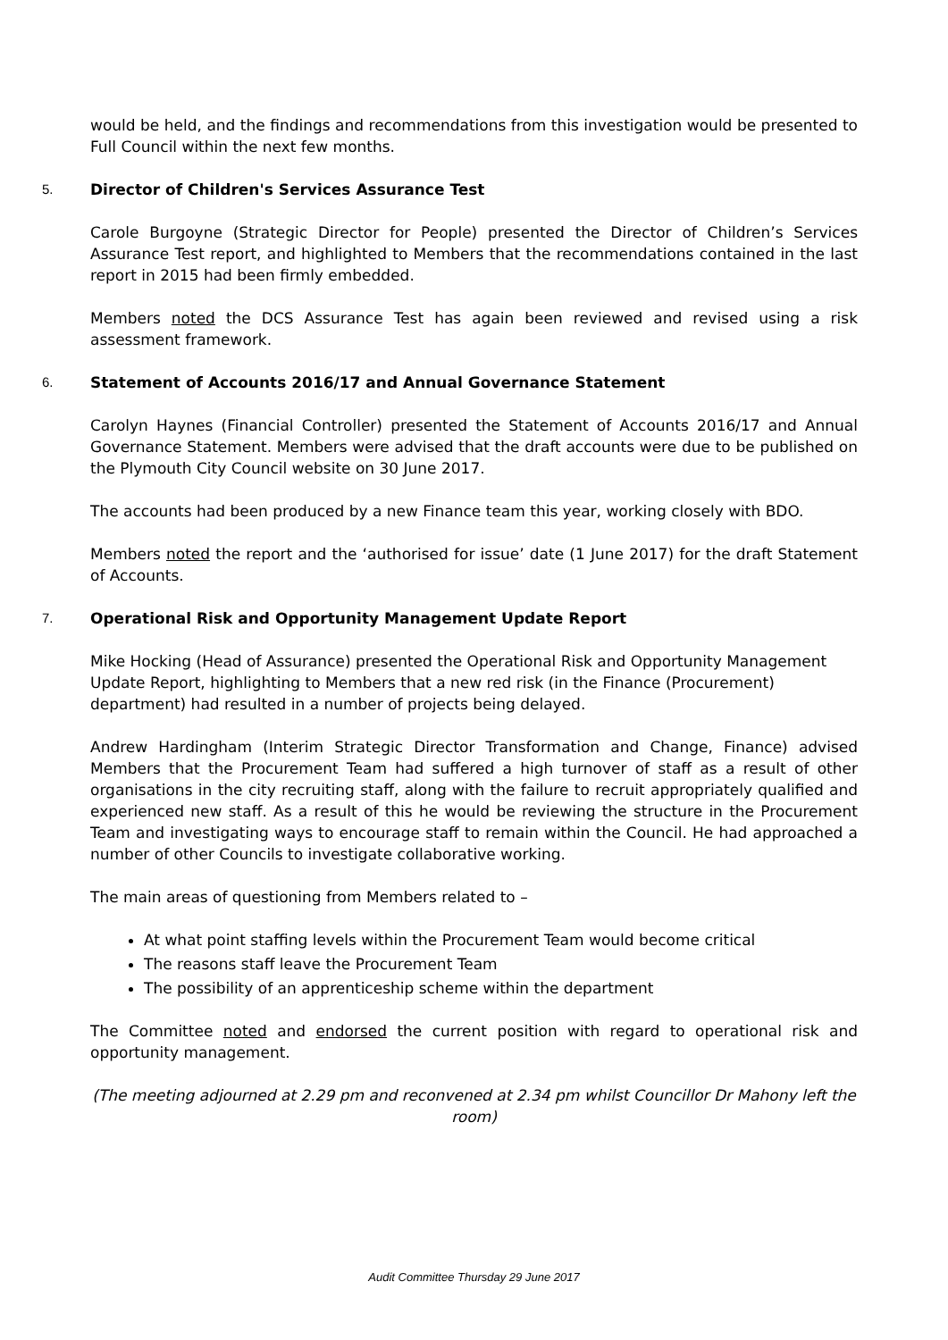would be held, and the findings and recommendations from this investigation would be presented to Full Council within the next few months.
5. Director of Children's Services Assurance Test
Carole Burgoyne (Strategic Director for People) presented the Director of Children’s Services Assurance Test report, and highlighted to Members that the recommendations contained in the last report in 2015 had been firmly embedded.
Members noted the DCS Assurance Test has again been reviewed and revised using a risk assessment framework.
6. Statement of Accounts 2016/17 and Annual Governance Statement
Carolyn Haynes (Financial Controller) presented the Statement of Accounts 2016/17 and Annual Governance Statement. Members were advised that the draft accounts were due to be published on the Plymouth City Council website on 30 June 2017.
The accounts had been produced by a new Finance team this year, working closely with BDO.
Members noted the report and the ‘authorised for issue’ date (1 June 2017) for the draft Statement of Accounts.
7. Operational Risk and Opportunity Management Update Report
Mike Hocking (Head of Assurance) presented the Operational Risk and Opportunity Management Update Report, highlighting to Members that a new red risk (in the Finance (Procurement) department) had resulted in a number of projects being delayed.
Andrew Hardingham (Interim Strategic Director Transformation and Change, Finance) advised Members that the Procurement Team had suffered a high turnover of staff as a result of other organisations in the city recruiting staff, along with the failure to recruit appropriately qualified and experienced new staff. As a result of this he would be reviewing the structure in the Procurement Team and investigating ways to encourage staff to remain within the Council. He had approached a number of other Councils to investigate collaborative working.
The main areas of questioning from Members related to –
At what point staffing levels within the Procurement Team would become critical
The reasons staff leave the Procurement Team
The possibility of an apprenticeship scheme within the department
The Committee noted and endorsed the current position with regard to operational risk and opportunity management.
(The meeting adjourned at 2.29 pm and reconvened at 2.34 pm whilst Councillor Dr Mahony left the room)
Audit Committee Thursday 29 June 2017